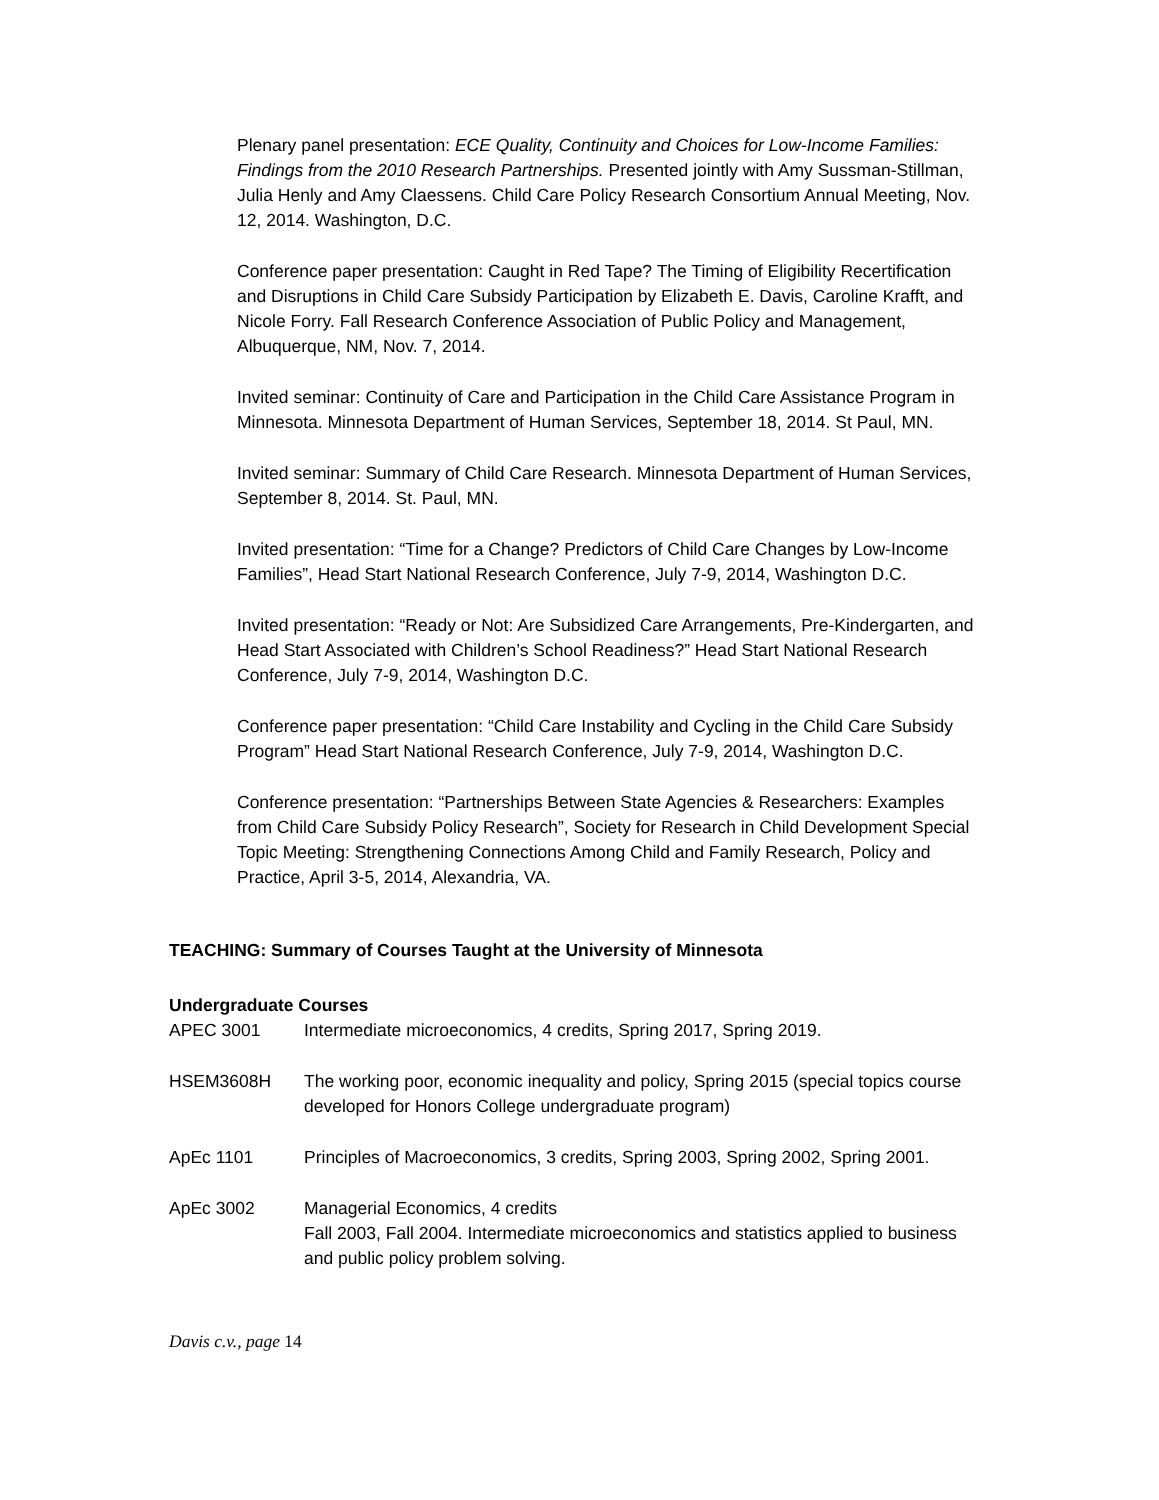Plenary panel presentation: ECE Quality, Continuity and Choices for Low-Income Families: Findings from the 2010 Research Partnerships. Presented jointly with Amy Sussman-Stillman, Julia Henly and Amy Claessens. Child Care Policy Research Consortium Annual Meeting, Nov. 12, 2014. Washington, D.C.
Conference paper presentation: Caught in Red Tape? The Timing of Eligibility Recertification and Disruptions in Child Care Subsidy Participation by Elizabeth E. Davis, Caroline Krafft, and Nicole Forry. Fall Research Conference Association of Public Policy and Management, Albuquerque, NM, Nov. 7, 2014.
Invited seminar: Continuity of Care and Participation in the Child Care Assistance Program in Minnesota. Minnesota Department of Human Services, September 18, 2014. St Paul, MN.
Invited seminar: Summary of Child Care Research. Minnesota Department of Human Services, September 8, 2014. St. Paul, MN.
Invited presentation: “Time for a Change? Predictors of Child Care Changes by Low-Income Families”, Head Start National Research Conference, July 7-9, 2014, Washington D.C.
Invited presentation: “Ready or Not: Are Subsidized Care Arrangements, Pre-Kindergarten, and Head Start Associated with Children’s School Readiness?” Head Start National Research Conference, July 7-9, 2014, Washington D.C.
Conference paper presentation: “Child Care Instability and Cycling in the Child Care Subsidy Program” Head Start National Research Conference, July 7-9, 2014, Washington D.C.
Conference presentation: “Partnerships Between State Agencies & Researchers: Examples from Child Care Subsidy Policy Research”, Society for Research in Child Development Special Topic Meeting: Strengthening Connections Among Child and Family Research, Policy and Practice, April 3-5, 2014, Alexandria, VA.
TEACHING: Summary of Courses Taught at the University of Minnesota
Undergraduate Courses
APEC 3001 Intermediate microeconomics, 4 credits, Spring 2017, Spring 2019.
HSEM3608H The working poor, economic inequality and policy, Spring 2015 (special topics course developed for Honors College undergraduate program)
ApEc 1101 Principles of Macroeconomics, 3 credits, Spring 2003, Spring 2002, Spring 2001.
ApEc 3002 Managerial Economics, 4 credits
Fall 2003, Fall 2004. Intermediate microeconomics and statistics applied to business and public policy problem solving.
Davis c.v., page 14